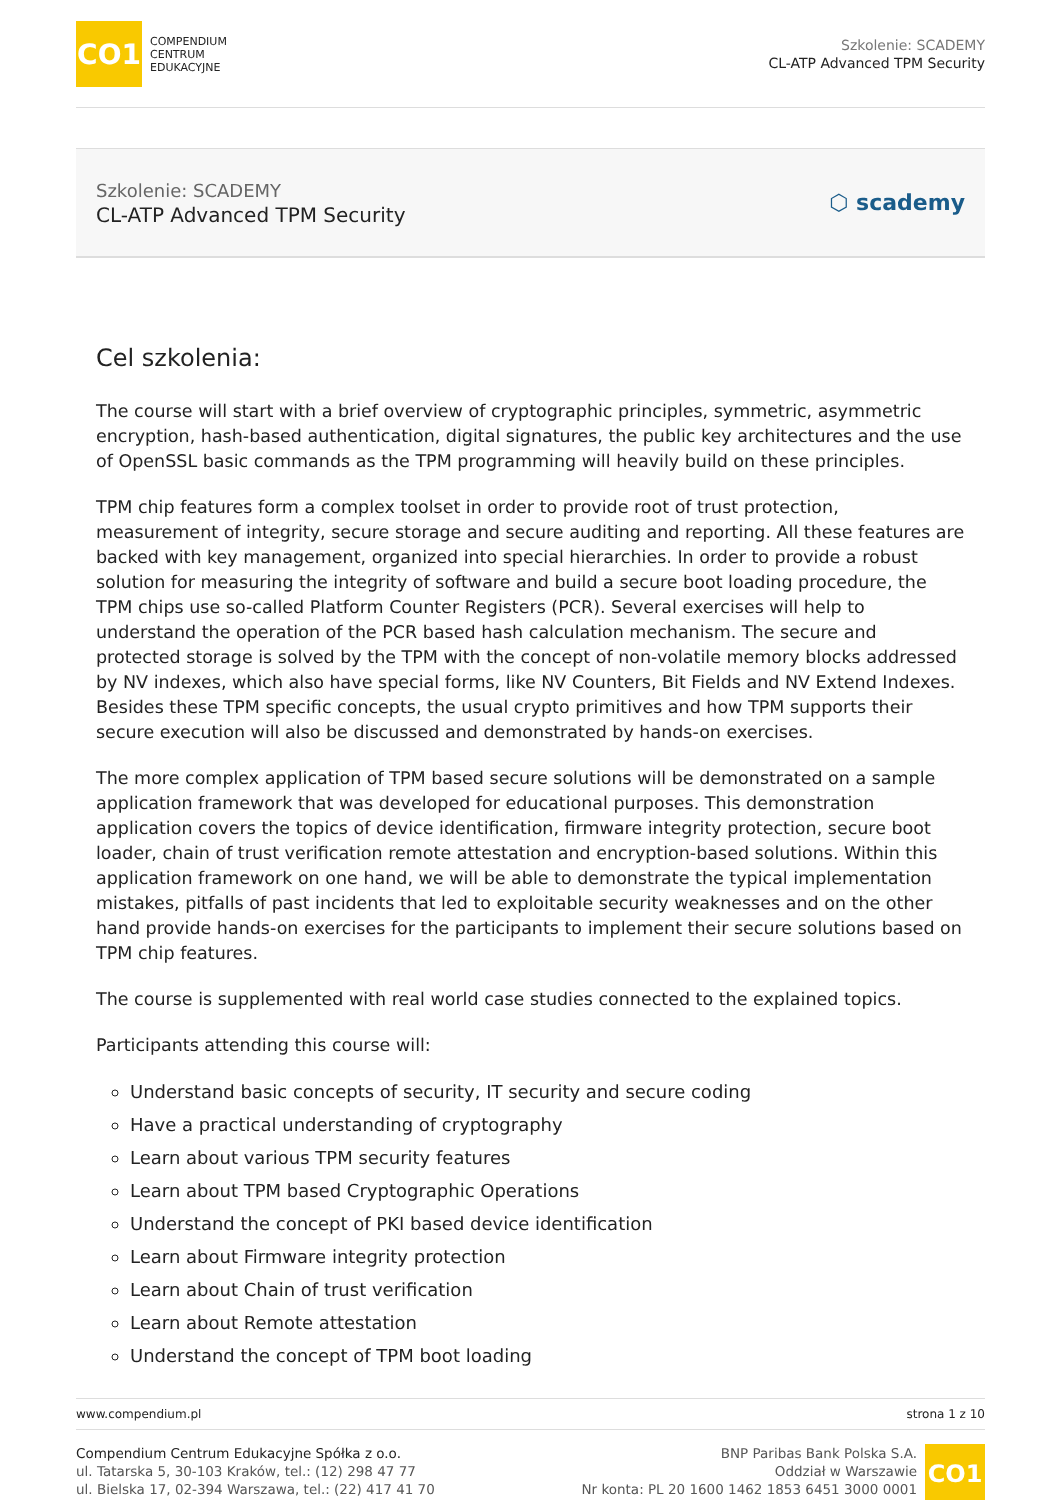CO1
COMPENDIUM
CENTRUM
EDUKACYJNE
Szkolenie: SCADEMY
CL-ATP Advanced TPM Security
Szkolenie: SCADEMY
CL-ATP Advanced TPM Security
⬡ scademy
Cel szkolenia:
The course will start with a brief overview of cryptographic principles, symmetric, asymmetric encryption, hash-based authentication, digital signatures, the public key architectures and the use of OpenSSL basic commands as the TPM programming will heavily build on these principles.
TPM chip features form a complex toolset in order to provide root of trust protection, measurement of integrity, secure storage and secure auditing and reporting. All these features are backed with key management, organized into special hierarchies. In order to provide a robust solution for measuring the integrity of software and build a secure boot loading procedure, the TPM chips use so-called Platform Counter Registers (PCR). Several exercises will help to understand the operation of the PCR based hash calculation mechanism. The secure and protected storage is solved by the TPM with the concept of non-volatile memory blocks addressed by NV indexes, which also have special forms, like NV Counters, Bit Fields and NV Extend Indexes. Besides these TPM specific concepts, the usual crypto primitives and how TPM supports their secure execution will also be discussed and demonstrated by hands-on exercises.
The more complex application of TPM based secure solutions will be demonstrated on a sample application framework that was developed for educational purposes. This demonstration application covers the topics of device identification, firmware integrity protection, secure boot loader, chain of trust verification remote attestation and encryption-based solutions. Within this application framework on one hand, we will be able to demonstrate the typical implementation mistakes, pitfalls of past incidents that led to exploitable security weaknesses and on the other hand provide hands-on exercises for the participants to implement their secure solutions based on TPM chip features.
The course is supplemented with real world case studies connected to the explained topics.
Participants attending this course will:
Understand basic concepts of security, IT security and secure coding
Have a practical understanding of cryptography
Learn about various TPM security features
Learn about TPM based Cryptographic Operations
Understand the concept of PKI based device identification
Learn about Firmware integrity protection
Learn about Chain of trust verification
Learn about Remote attestation
Understand the concept of TPM boot loading
www.compendium.pl strona 1 z 10
Compendium Centrum Edukacyjne Spółka z o.o.
ul. Tatarska 5, 30-103 Kraków, tel.: (12) 298 47 77
ul. Bielska 17, 02-394 Warszawa, tel.: (22) 417 41 70
BNP Paribas Bank Polska S.A.
Oddział w Warszawie
Nr konta: PL 20 1600 1462 1853 6451 3000 0001
CO1